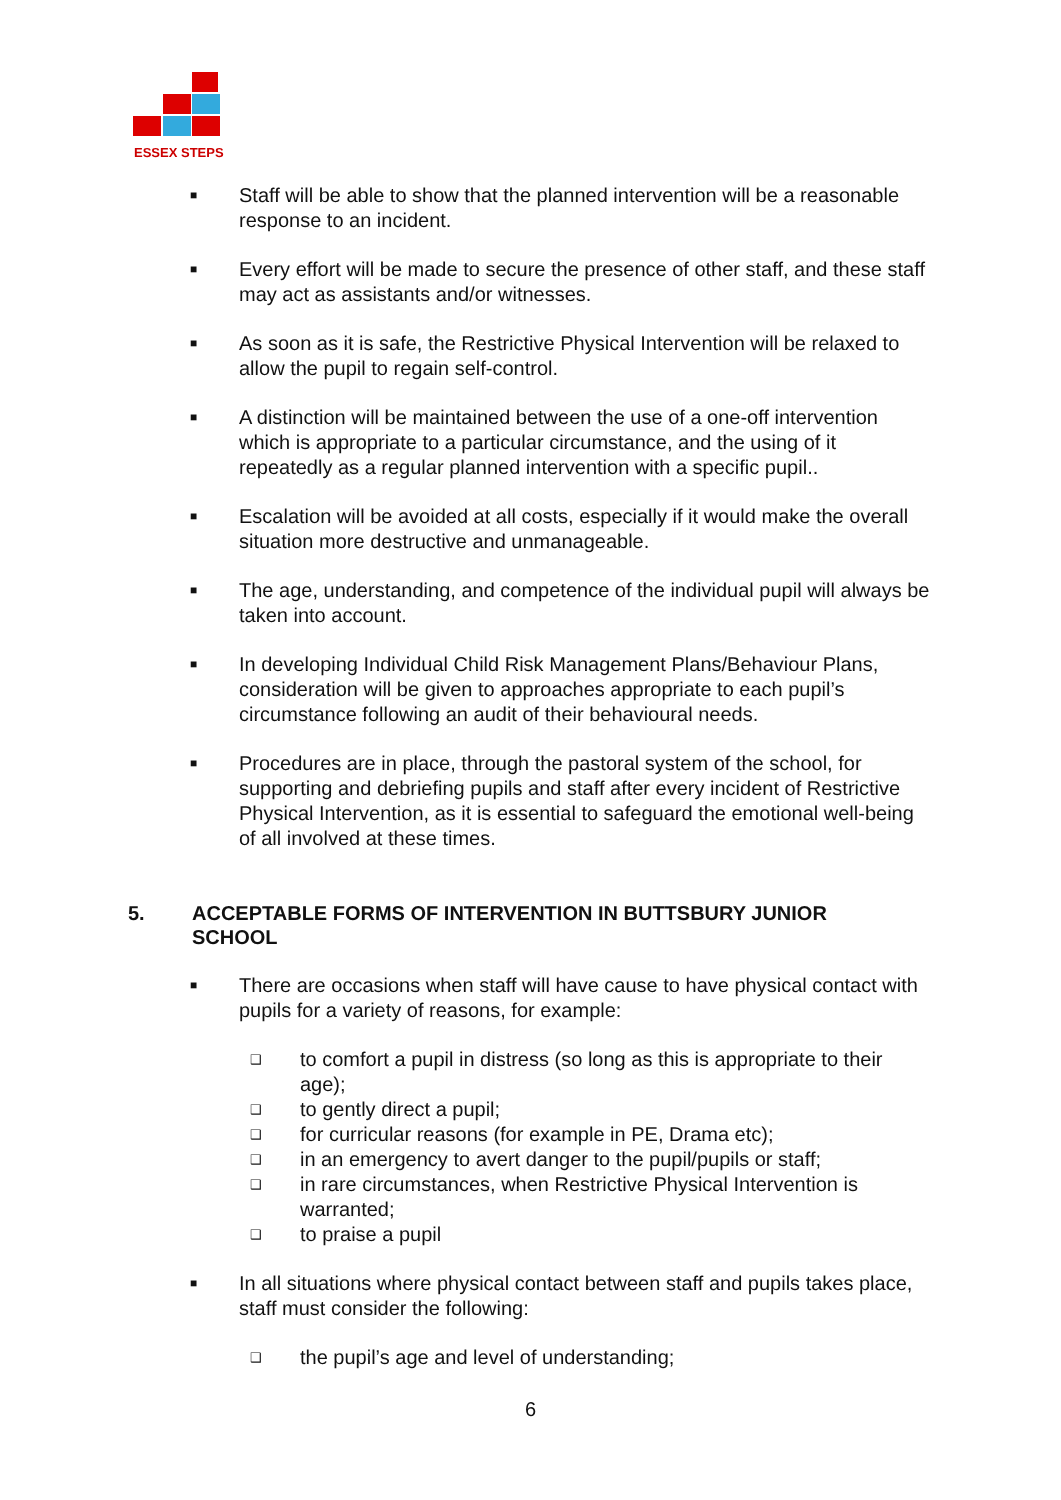ESSEX STEPS
■
Staff will be able to show that the planned intervention will be a reasonable response to an incident.
■
Every effort will be made to secure the presence of other staff, and these staff may act as assistants and/or witnesses.
■
As soon as it is safe, the Restrictive Physical Intervention will be relaxed to allow the pupil to regain self-control.
■
A distinction will be maintained between the use of a one-off intervention which is appropriate to a particular circumstance, and the using of it repeatedly as a regular planned intervention with a specific pupil..
■
Escalation will be avoided at all costs, especially if it would make the overall situation more destructive and unmanageable.
■
The age, understanding, and competence of the individual pupil will always be taken into account.
■
In developing Individual Child Risk Management Plans/Behaviour Plans, consideration will be given to approaches appropriate to each pupil’s circumstance following an audit of their behavioural needs.
■
Procedures are in place, through the pastoral system of the school, for supporting and debriefing pupils and staff after every incident of Restrictive Physical Intervention, as it is essential to safeguard the emotional well-being of all involved at these times.
5. ACCEPTABLE FORMS OF INTERVENTION IN BUTTSBURY JUNIOR SCHOOL
■
There are occasions when staff will have cause to have physical contact with pupils for a variety of reasons, for example:
❑
to comfort a pupil in distress (so long as this is appropriate to their age);
❑
to gently direct a pupil;
❑
for curricular reasons (for example in PE, Drama etc);
❑
in an emergency to avert danger to the pupil/pupils or staff;
❑
in rare circumstances, when Restrictive Physical Intervention is warranted;
❑
to praise a pupil
■
In all situations where physical contact between staff and pupils takes place, staff must consider the following:
❑
the pupil’s age and level of understanding;
6